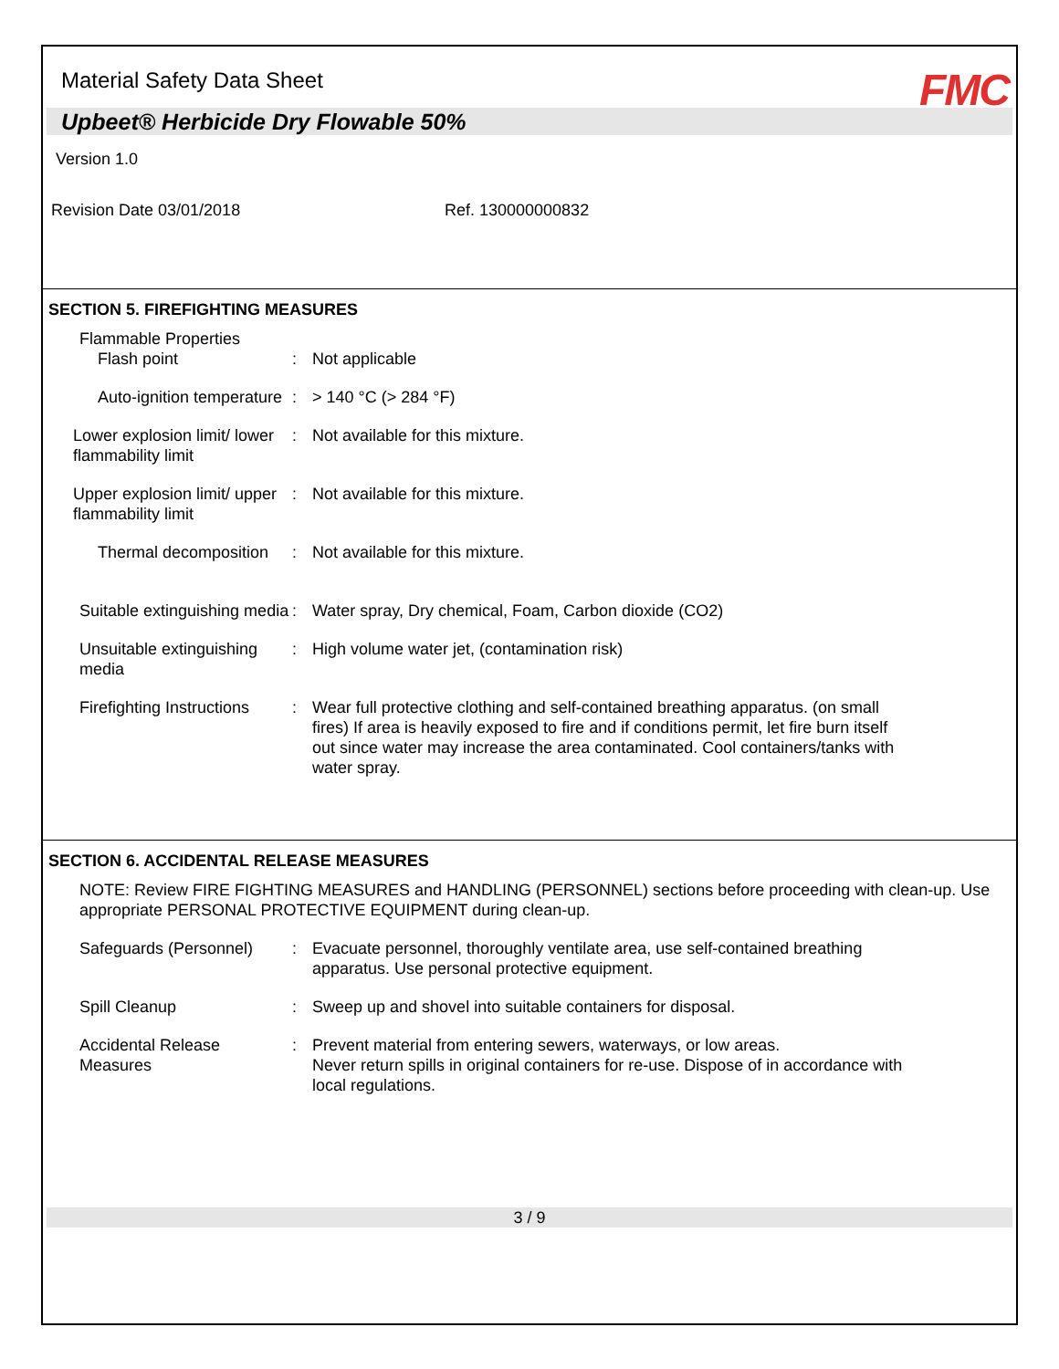Material Safety Data Sheet
FMC
Upbeet® Herbicide Dry Flowable 50%
Version 1.0
Revision Date 03/01/2018 Ref. 130000000832
SECTION 5. FIREFIGHTING MEASURES
Flammable Properties
Flash point
:
Not applicable
Auto-ignition temperature : > 140 °C (> 284 °F)
Lower explosion limit/ lower flammability limit
: Not available for this mixture.
Upper explosion limit/ upper flammability limit
: Not available for this mixture.
Thermal decomposition : Not available for this mixture.
Suitable extinguishing media
: Water spray, Dry chemical, Foam, Carbon dioxide (CO2)
Unsuitable extinguishing media
: High volume water jet, (contamination risk)
Firefighting Instructions : Wear full protective clothing and self-contained breathing apparatus. (on small fires) If area is heavily exposed to fire and if conditions permit, let fire burn itself out since water may increase the area contaminated. Cool containers/tanks with water spray.
SECTION 6. ACCIDENTAL RELEASE MEASURES
NOTE: Review FIRE FIGHTING MEASURES and HANDLING (PERSONNEL) sections before proceeding with clean-up. Use appropriate PERSONAL PROTECTIVE EQUIPMENT during clean-up.
Safeguards (Personnel) : Evacuate personnel, thoroughly ventilate area, use self-contained breathing apparatus. Use personal protective equipment.
Spill Cleanup : Sweep up and shovel into suitable containers for disposal.
Accidental Release Measures
: Prevent material from entering sewers, waterways, or low areas.
Never return spills in original containers for re-use. Dispose of in accordance with local regulations.
3 / 9